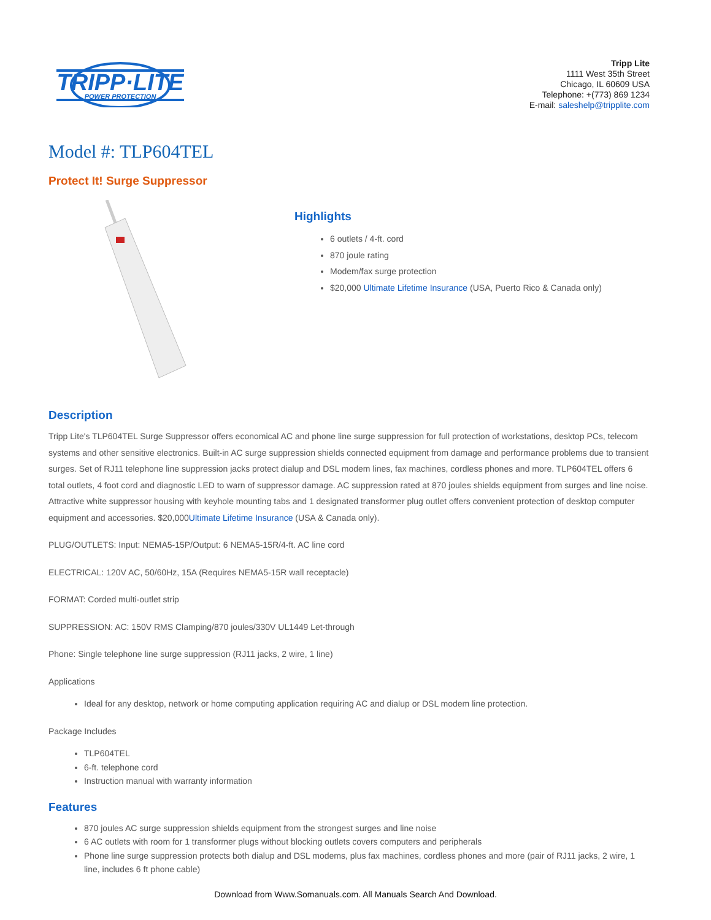TRIPP·LITE
POWER PROTECTION
Tripp Lite
1111 West 35th Street
Chicago, IL 60609 USA
Telephone: +(773) 869 1234
E-mail: saleshelp@tripplite.com
Model #: TLP604TEL
Protect It! Surge Suppressor
Highlights
6 outlets / 4-ft. cord
870 joule rating
Modem/fax surge protection
$20,000 Ultimate Lifetime Insurance (USA, Puerto Rico & Canada only)
Description
Tripp Lite's TLP604TEL Surge Suppressor offers economical AC and phone line surge suppression for full protection of workstations, desktop PCs, telecom systems and other sensitive electronics. Built-in AC surge suppression shields connected equipment from damage and performance problems due to transient surges. Set of RJ11 telephone line suppression jacks protect dialup and DSL modem lines, fax machines, cordless phones and more. TLP604TEL offers 6 total outlets, 4 foot cord and diagnostic LED to warn of suppressor damage. AC suppression rated at 870 joules shields equipment from surges and line noise. Attractive white suppressor housing with keyhole mounting tabs and 1 designated transformer plug outlet offers convenient protection of desktop computer equipment and accessories. $20,000Ultimate Lifetime Insurance (USA & Canada only).
PLUG/OUTLETS: Input: NEMA5-15P/Output: 6 NEMA5-15R/4-ft. AC line cord
ELECTRICAL: 120V AC, 50/60Hz, 15A (Requires NEMA5-15R wall receptacle)
FORMAT: Corded multi-outlet strip
SUPPRESSION: AC: 150V RMS Clamping/870 joules/330V UL1449 Let-through
Phone: Single telephone line surge suppression (RJ11 jacks, 2 wire, 1 line)
Applications
Ideal for any desktop, network or home computing application requiring AC and dialup or DSL modem line protection.
Package Includes
TLP604TEL
6-ft. telephone cord
Instruction manual with warranty information
Features
870 joules AC surge suppression shields equipment from the strongest surges and line noise
6 AC outlets with room for 1 transformer plugs without blocking outlets covers computers and peripherals
Phone line surge suppression protects both dialup and DSL modems, plus fax machines, cordless phones and more (pair of RJ11 jacks, 2 wire, 1 line, includes 6 ft phone cable)
Download from Www.Somanuals.com. All Manuals Search And Download.